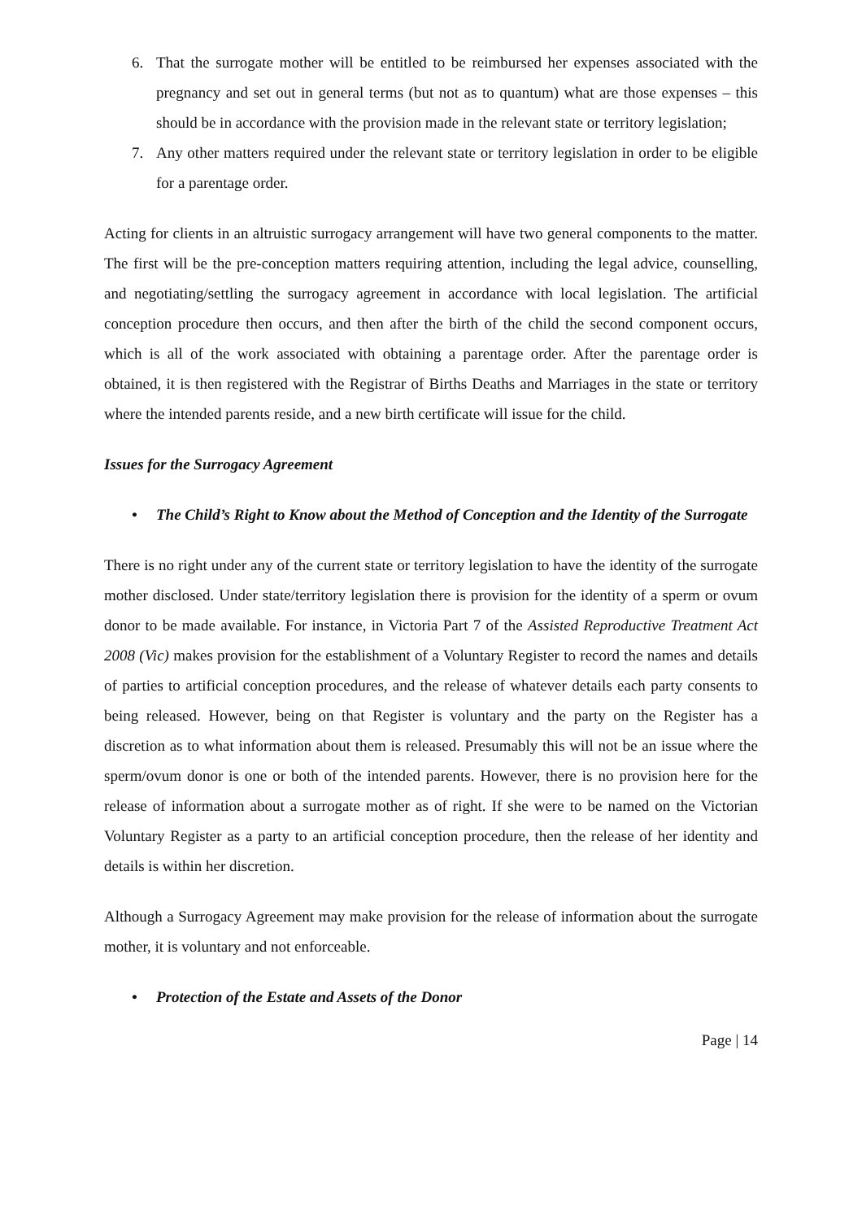6. That the surrogate mother will be entitled to be reimbursed her expenses associated with the pregnancy and set out in general terms (but not as to quantum) what are those expenses – this should be in accordance with the provision made in the relevant state or territory legislation;
7. Any other matters required under the relevant state or territory legislation in order to be eligible for a parentage order.
Acting for clients in an altruistic surrogacy arrangement will have two general components to the matter. The first will be the pre-conception matters requiring attention, including the legal advice, counselling, and negotiating/settling the surrogacy agreement in accordance with local legislation. The artificial conception procedure then occurs, and then after the birth of the child the second component occurs, which is all of the work associated with obtaining a parentage order. After the parentage order is obtained, it is then registered with the Registrar of Births Deaths and Marriages in the state or territory where the intended parents reside, and a new birth certificate will issue for the child.
Issues for the Surrogacy Agreement
• The Child’s Right to Know about the Method of Conception and the Identity of the Surrogate
There is no right under any of the current state or territory legislation to have the identity of the surrogate mother disclosed. Under state/territory legislation there is provision for the identity of a sperm or ovum donor to be made available. For instance, in Victoria Part 7 of the Assisted Reproductive Treatment Act 2008 (Vic) makes provision for the establishment of a Voluntary Register to record the names and details of parties to artificial conception procedures, and the release of whatever details each party consents to being released. However, being on that Register is voluntary and the party on the Register has a discretion as to what information about them is released. Presumably this will not be an issue where the sperm/ovum donor is one or both of the intended parents. However, there is no provision here for the release of information about a surrogate mother as of right. If she were to be named on the Victorian Voluntary Register as a party to an artificial conception procedure, then the release of her identity and details is within her discretion.
Although a Surrogacy Agreement may make provision for the release of information about the surrogate mother, it is voluntary and not enforceable.
• Protection of the Estate and Assets of the Donor
Page | 14